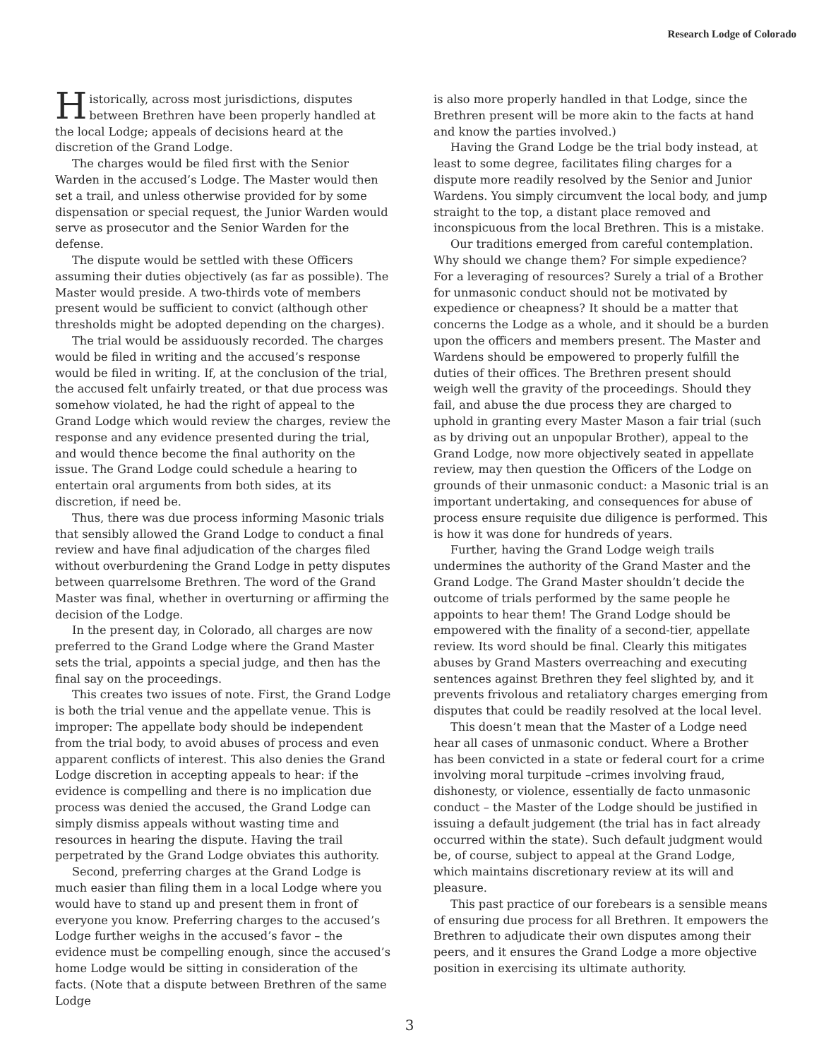Research Lodge of Colorado
Historically, across most jurisdictions, disputes between Brethren have been properly handled at the local Lodge; appeals of decisions heard at the discretion of the Grand Lodge.
The charges would be filed first with the Senior Warden in the accused’s Lodge. The Master would then set a trail, and unless otherwise provided for by some dispensation or special request, the Junior Warden would serve as prosecutor and the Senior Warden for the defense.
The dispute would be settled with these Officers assuming their duties objectively (as far as possible). The Master would preside. A two-thirds vote of members present would be sufficient to convict (although other thresholds might be adopted depending on the charges).
The trial would be assiduously recorded. The charges would be filed in writing and the accused’s response would be filed in writing. If, at the conclusion of the trial, the accused felt unfairly treated, or that due process was somehow violated, he had the right of appeal to the Grand Lodge which would review the charges, review the response and any evidence presented during the trial, and would thence become the final authority on the issue. The Grand Lodge could schedule a hearing to entertain oral arguments from both sides, at its discretion, if need be.
Thus, there was due process informing Masonic trials that sensibly allowed the Grand Lodge to conduct a final review and have final adjudication of the charges filed without overburdening the Grand Lodge in petty disputes between quarrelsome Brethren. The word of the Grand Master was final, whether in overturning or affirming the decision of the Lodge.
In the present day, in Colorado, all charges are now preferred to the Grand Lodge where the Grand Master sets the trial, appoints a special judge, and then has the final say on the proceedings.
This creates two issues of note. First, the Grand Lodge is both the trial venue and the appellate venue. This is improper: The appellate body should be independent from the trial body, to avoid abuses of process and even apparent conflicts of interest. This also denies the Grand Lodge discretion in accepting appeals to hear: if the evidence is compelling and there is no implication due process was denied the accused, the Grand Lodge can simply dismiss appeals without wasting time and resources in hearing the dispute. Having the trail perpetrated by the Grand Lodge obviates this authority.
Second, preferring charges at the Grand Lodge is much easier than filing them in a local Lodge where you would have to stand up and present them in front of everyone you know. Preferring charges to the accused’s Lodge further weighs in the accused’s favor – the evidence must be compelling enough, since the accused’s home Lodge would be sitting in consideration of the facts. (Note that a dispute between Brethren of the same Lodge
is also more properly handled in that Lodge, since the Brethren present will be more akin to the facts at hand and know the parties involved.)
Having the Grand Lodge be the trial body instead, at least to some degree, facilitates filing charges for a dispute more readily resolved by the Senior and Junior Wardens. You simply circumvent the local body, and jump straight to the top, a distant place removed and inconspicuous from the local Brethren. This is a mistake.
Our traditions emerged from careful contemplation. Why should we change them? For simple expedience? For a leveraging of resources? Surely a trial of a Brother for unmasonic conduct should not be motivated by expedience or cheapness? It should be a matter that concerns the Lodge as a whole, and it should be a burden upon the officers and members present. The Master and Wardens should be empowered to properly fulfill the duties of their offices. The Brethren present should weigh well the gravity of the proceedings. Should they fail, and abuse the due process they are charged to uphold in granting every Master Mason a fair trial (such as by driving out an unpopular Brother), appeal to the Grand Lodge, now more objectively seated in appellate review, may then question the Officers of the Lodge on grounds of their unmasonic conduct: a Masonic trial is an important undertaking, and consequences for abuse of process ensure requisite due diligence is performed. This is how it was done for hundreds of years.
Further, having the Grand Lodge weigh trails undermines the authority of the Grand Master and the Grand Lodge. The Grand Master shouldn’t decide the outcome of trials performed by the same people he appoints to hear them! The Grand Lodge should be empowered with the finality of a second-tier, appellate review. Its word should be final. Clearly this mitigates abuses by Grand Masters overreaching and executing sentences against Brethren they feel slighted by, and it prevents frivolous and retaliatory charges emerging from disputes that could be readily resolved at the local level.
This doesn’t mean that the Master of a Lodge need hear all cases of unmasonic conduct. Where a Brother has been convicted in a state or federal court for a crime involving moral turpitude –crimes involving fraud, dishonesty, or violence, essentially de facto unmasonic conduct – the Master of the Lodge should be justified in issuing a default judgement (the trial has in fact already occurred within the state). Such default judgment would be, of course, subject to appeal at the Grand Lodge, which maintains discretionary review at its will and pleasure.
This past practice of our forebears is a sensible means of ensuring due process for all Brethren. It empowers the Brethren to adjudicate their own disputes among their peers, and it ensures the Grand Lodge a more objective position in exercising its ultimate authority.
3